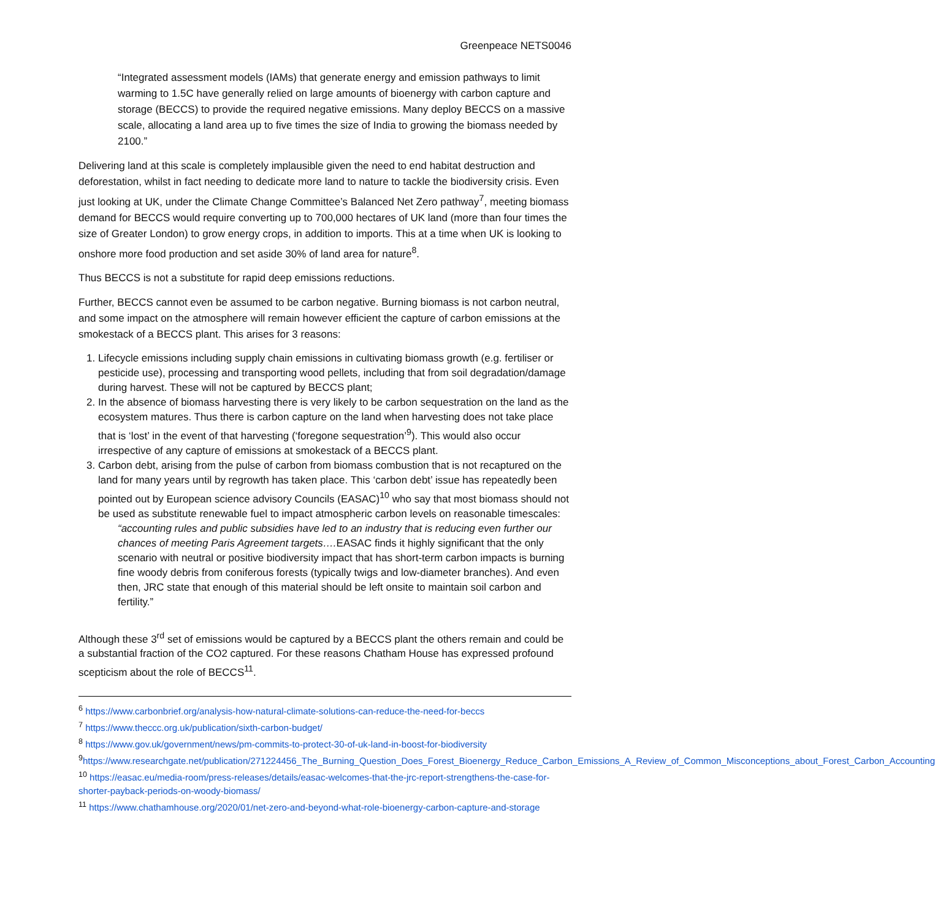Greenpeace NETS0046
“Integrated assessment models (IAMs) that generate energy and emission pathways to limit warming to 1.5C have generally relied on large amounts of bioenergy with carbon capture and storage (BECCS) to provide the required negative emissions. Many deploy BECCS on a massive scale, allocating a land area up to five times the size of India to growing the biomass needed by 2100.”
Delivering land at this scale is completely implausible given the need to end habitat destruction and deforestation, whilst in fact needing to dedicate more land to nature to tackle the biodiversity crisis. Even just looking at UK, under the Climate Change Committee’s Balanced Net Zero pathway<sup>7</sup>, meeting biomass demand for BECCS would require converting up to 700,000 hectares of UK land (more than four times the size of Greater London) to grow energy crops, in addition to imports. This at a time when UK is looking to onshore more food production and set aside 30% of land area for nature<sup>8</sup>.
Thus BECCS is not a substitute for rapid deep emissions reductions.
Further, BECCS cannot even be assumed to be carbon negative. Burning biomass is not carbon neutral, and some impact on the atmosphere will remain however efficient the capture of carbon emissions at the smokestack of a BECCS plant. This arises for 3 reasons:
1. Lifecycle emissions including supply chain emissions in cultivating biomass growth (e.g. fertiliser or pesticide use), processing and transporting wood pellets, including that from soil degradation/damage during harvest. These will not be captured by BECCS plant;
2. In the absence of biomass harvesting there is very likely to be carbon sequestration on the land as the ecosystem matures. Thus there is carbon capture on the land when harvesting does not take place that is ‘lost’ in the event of that harvesting (‘foregone sequestration’<sup>9</sup>). This would also occur irrespective of any capture of emissions at smokestack of a BECCS plant.
3. Carbon debt, arising from the pulse of carbon from biomass combustion that is not recaptured on the land for many years until by regrowth has taken place. This ‘carbon debt’ issue has repeatedly been pointed out by European science advisory Councils (EASAC)<sup>10</sup> who say that most biomass should not be used as substitute renewable fuel to impact atmospheric carbon levels on reasonable timescales:
“accounting rules and public subsidies have led to an industry that is reducing even further our chances of meeting Paris Agreement targets…. EASAC finds it highly significant that the only scenario with neutral or positive biodiversity impact that has short-term carbon impacts is burning fine woody debris from coniferous forests (typically twigs and low-diameter branches). And even then, JRC state that enough of this material should be left onsite to maintain soil carbon and fertility.”
Although these 3<sup>rd</sup> set of emissions would be captured by a BECCS plant the others remain and could be a substantial fraction of the CO2 captured. For these reasons Chatham House has expressed profound scepticism about the role of BECCS<sup>11</sup>.
<sup>6</sup> https://www.carbonbrief.org/analysis-how-natural-climate-solutions-can-reduce-the-need-for-beccs
<sup>7</sup> https://www.theccc.org.uk/publication/sixth-carbon-budget/
<sup>8</sup> https://www.gov.uk/government/news/pm-commits-to-protect-30-of-uk-land-in-boost-for-biodiversity
<sup>9</sup> https://www.researchgate.net/publication/271224456_The_Burning_Question_Does_Forest_Bioenergy_Reduce_Carbon_Emissions_A_Review_of_Common_Misconceptions_about_Forest_Carbon_Accounting
<sup>10</sup> https://easac.eu/media-room/press-releases/details/easac-welcomes-that-the-jrc-report-strengthens-the-case-for-shorter-payback-periods-on-woody-biomass/
<sup>11</sup> https://www.chathamhouse.org/2020/01/net-zero-and-beyond-what-role-bioenergy-carbon-capture-and-storage